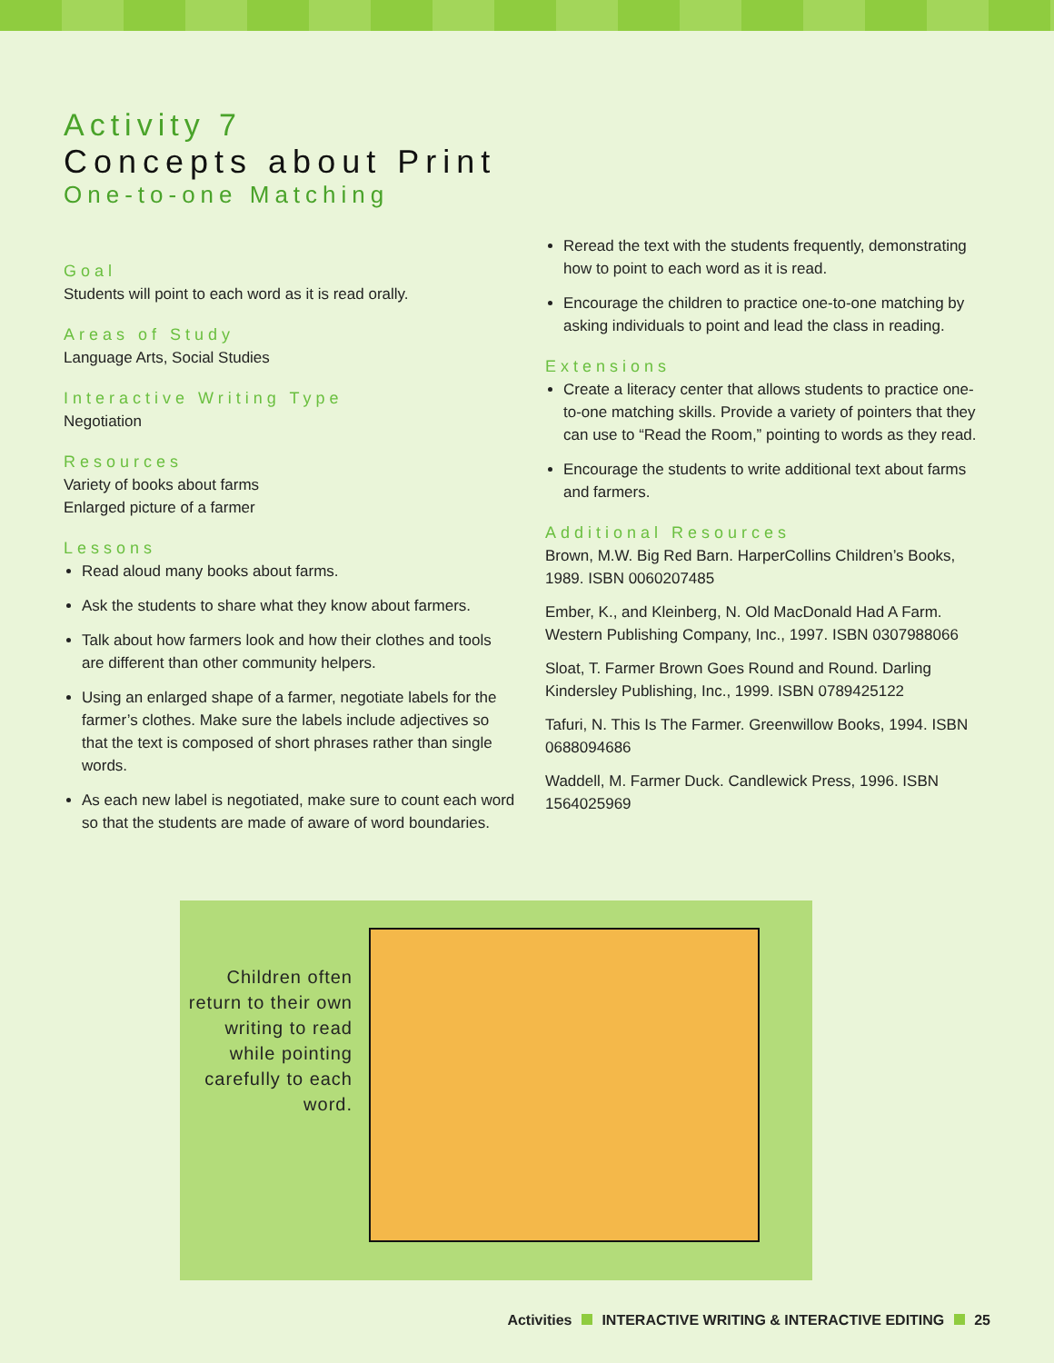Activity 7
Concepts about Print
One-to-one Matching
Goal
Students will point to each word as it is read orally.
Areas of Study
Language Arts, Social Studies
Interactive Writing Type
Negotiation
Resources
Variety of books about farms
Enlarged picture of a farmer
Lessons
Read aloud many books about farms.
Ask the students to share what they know about farmers.
Talk about how farmers look and how their clothes and tools are different than other community helpers.
Using an enlarged shape of a farmer, negotiate labels for the farmer’s clothes. Make sure the labels include adjectives so that the text is composed of short phrases rather than single words.
As each new label is negotiated, make sure to count each word so that the students are made of aware of word boundaries.
Reread the text with the students frequently, demonstrating how to point to each word as it is read.
Encourage the children to practice one-to-one matching by asking individuals to point and lead the class in reading.
Extensions
Create a literacy center that allows students to practice one-to-one matching skills. Provide a variety of pointers that they can use to “Read the Room,” pointing to words as they read.
Encourage the students to write additional text about farms and farmers.
Additional Resources
Brown, M.W. Big Red Barn. HarperCollins Children’s Books, 1989. ISBN 0060207485
Ember, K., and Kleinberg, N. Old MacDonald Had A Farm. Western Publishing Company, Inc., 1997. ISBN 0307988066
Sloat, T. Farmer Brown Goes Round and Round. Darling Kindersley Publishing, Inc., 1999. ISBN 0789425122
Tafuri, N. This Is The Farmer. Greenwillow Books, 1994. ISBN 0688094686
Waddell, M. Farmer Duck. Candlewick Press, 1996. ISBN 1564025969
Children often return to their own writing to read while pointing carefully to each word.
Activities INTERACTIVE WRITING & INTERACTIVE EDITING 25